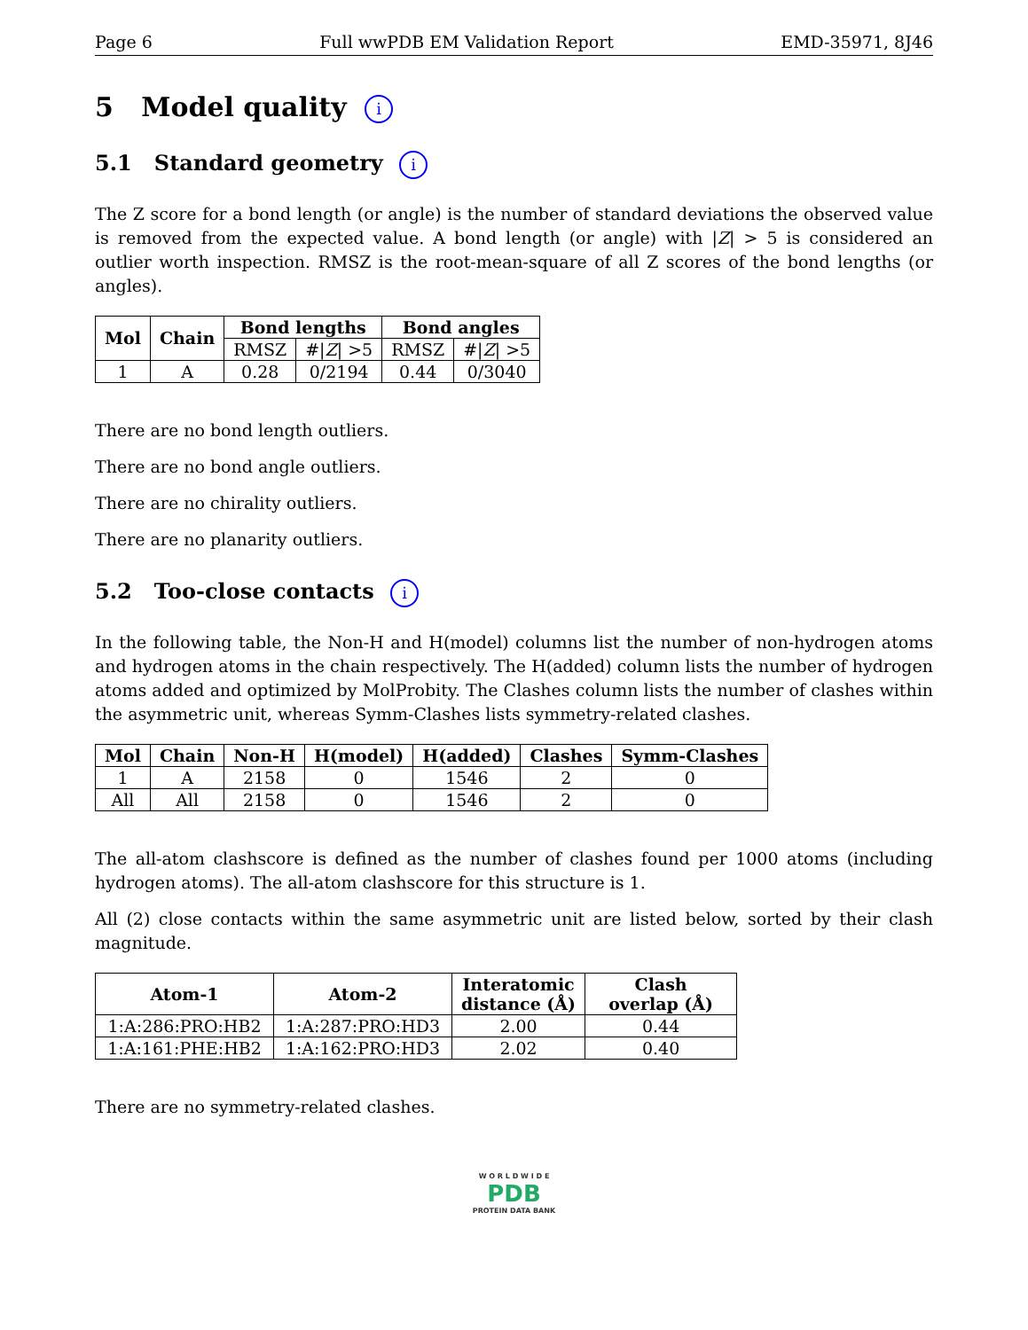Page 6 Full wwPDB EM Validation Report EMD-35971, 8J46
5 Model quality i
5.1 Standard geometry i
The Z score for a bond length (or angle) is the number of standard deviations the observed value is removed from the expected value. A bond length (or angle) with |Z| > 5 is considered an outlier worth inspection. RMSZ is the root-mean-square of all Z scores of the bond lengths (or angles).
| Mol | Chain | Bond lengths | | Bond angles | |
| --- | --- | --- | --- | --- | --- |
| | | RMSZ | #/ Z / >5 | RMSZ | #/ Z / >5 |
| 1 | A | 0.28 | 0/2194 | 0.44 | 0/3040 |
There are no bond length outliers.
There are no bond angle outliers.
There are no chirality outliers.
There are no planarity outliers.
5.2 Too-close contacts i
In the following table, the Non-H and H(model) columns list the number of non-hydrogen atoms and hydrogen atoms in the chain respectively. The H(added) column lists the number of hydrogen atoms added and optimized by MolProbity. The Clashes column lists the number of clashes within the asymmetric unit, whereas Symm-Clashes lists symmetry-related clashes.
| Mol | Chain | Non-H | H(model) | H(added) | Clashes | Symm-Clashes |
| --- | --- | --- | --- | --- | --- | --- |
| 1 | A | 2158 | 0 | 1546 | 2 | 0 |
| All | All | 2158 | 0 | 1546 | 2 | 0 |
The all-atom clashscore is defined as the number of clashes found per 1000 atoms (including hydrogen atoms). The all-atom clashscore for this structure is 1.
All (2) close contacts within the same asymmetric unit are listed below, sorted by their clash magnitude.
| Atom-1 | Atom-2 | Interatomic distance (Å) | Clash overlap (Å) |
| --- | --- | --- | --- |
| 1:A:286:PRO:HB2 | 1:A:287:PRO:HD3 | 2.00 | 0.44 |
| 1:A:161:PHE:HB2 | 1:A:162:PRO:HD3 | 2.02 | 0.40 |
There are no symmetry-related clashes.
W O R L D W I D E
PDB
PROTEIN DATA BANK